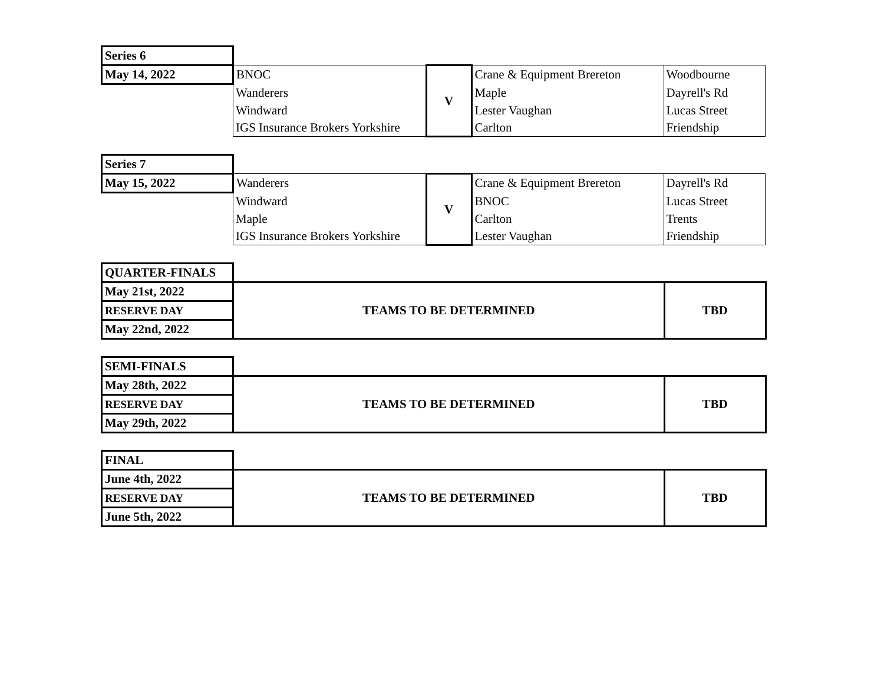| Series 6 | | | | |
| May 14, 2022 | BNOC | V | Crane & Equipment Brereton | Woodbourne |
| | Wanderers | | Maple | Dayrell's Rd |
| | Windward | | Lester Vaughan | Lucas Street |
| | IGS Insurance Brokers Yorkshire | | Carlton | Friendship |
| Series 7 | | | | |
| May 15, 2022 | Wanderers | V | Crane & Equipment Brereton | Dayrell's Rd |
| | Windward | | BNOC | Lucas Street |
| | Maple | | Carlton | Trents |
| | IGS Insurance Brokers Yorkshire | | Lester Vaughan | Friendship |
| QUARTER-FINALS | | |
| May 21st, 2022 | TEAMS TO BE DETERMINED | TBD |
| RESERVE DAY | | |
| May 22nd, 2022 | | |
| SEMI-FINALS | | |
| May 28th, 2022 | TEAMS TO BE DETERMINED | TBD |
| RESERVE DAY | | |
| May 29th, 2022 | | |
| FINAL | | |
| June 4th, 2022 | TEAMS TO BE DETERMINED | TBD |
| RESERVE DAY | | |
| June 5th, 2022 | | |